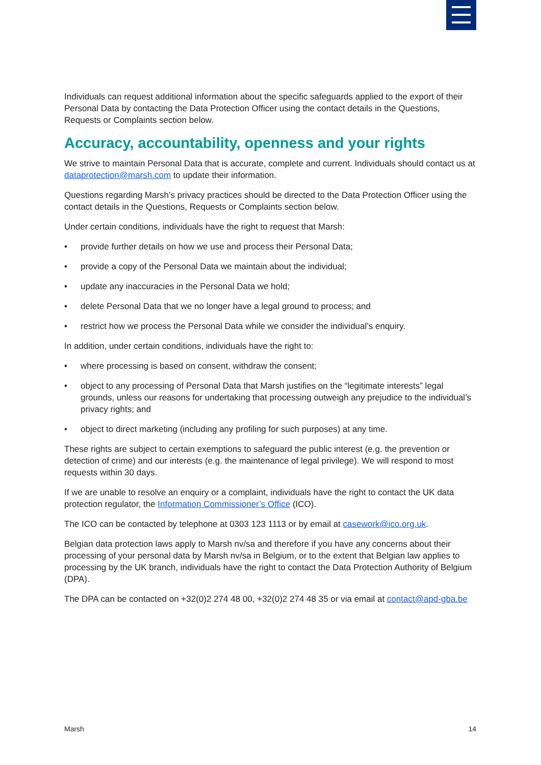Individuals can request additional information about the specific safeguards applied to the export of their Personal Data by contacting the Data Protection Officer using the contact details in the Questions, Requests or Complaints section below.
Accuracy, accountability, openness and your rights
We strive to maintain Personal Data that is accurate, complete and current. Individuals should contact us at dataprotection@marsh.com to update their information.
Questions regarding Marsh’s privacy practices should be directed to the Data Protection Officer using the contact details in the Questions, Requests or Complaints section below.
Under certain conditions, individuals have the right to request that Marsh:
• provide further details on how we use and process their Personal Data;
• provide a copy of the Personal Data we maintain about the individual;
• update any inaccuracies in the Personal Data we hold;
• delete Personal Data that we no longer have a legal ground to process; and
• restrict how we process the Personal Data while we consider the individual’s enquiry.
In addition, under certain conditions, individuals have the right to:
• where processing is based on consent, withdraw the consent;
• object to any processing of Personal Data that Marsh justifies on the “legitimate interests” legal grounds, unless our reasons for undertaking that processing outweigh any prejudice to the individual’s privacy rights; and
• object to direct marketing (including any profiling for such purposes) at any time.
These rights are subject to certain exemptions to safeguard the public interest (e.g. the prevention or detection of crime) and our interests (e.g. the maintenance of legal privilege). We will respond to most requests within 30 days.
If we are unable to resolve an enquiry or a complaint, individuals have the right to contact the UK data protection regulator, the Information Commissioner’s Office (ICO).
The ICO can be contacted by telephone at 0303 123 1113 or by email at casework@ico.org.uk.
Belgian data protection laws apply to Marsh nv/sa and therefore if you have any concerns about their processing of your personal data by Marsh nv/sa in Belgium, or to the extent that Belgian law applies to processing by the UK branch, individuals have the right to contact the Data Protection Authority of Belgium (DPA).
The DPA can be contacted on +32(0)2 274 48 00, +32(0)2 274 48 35 or via email at contact@apd-gba.be
Marsh 14